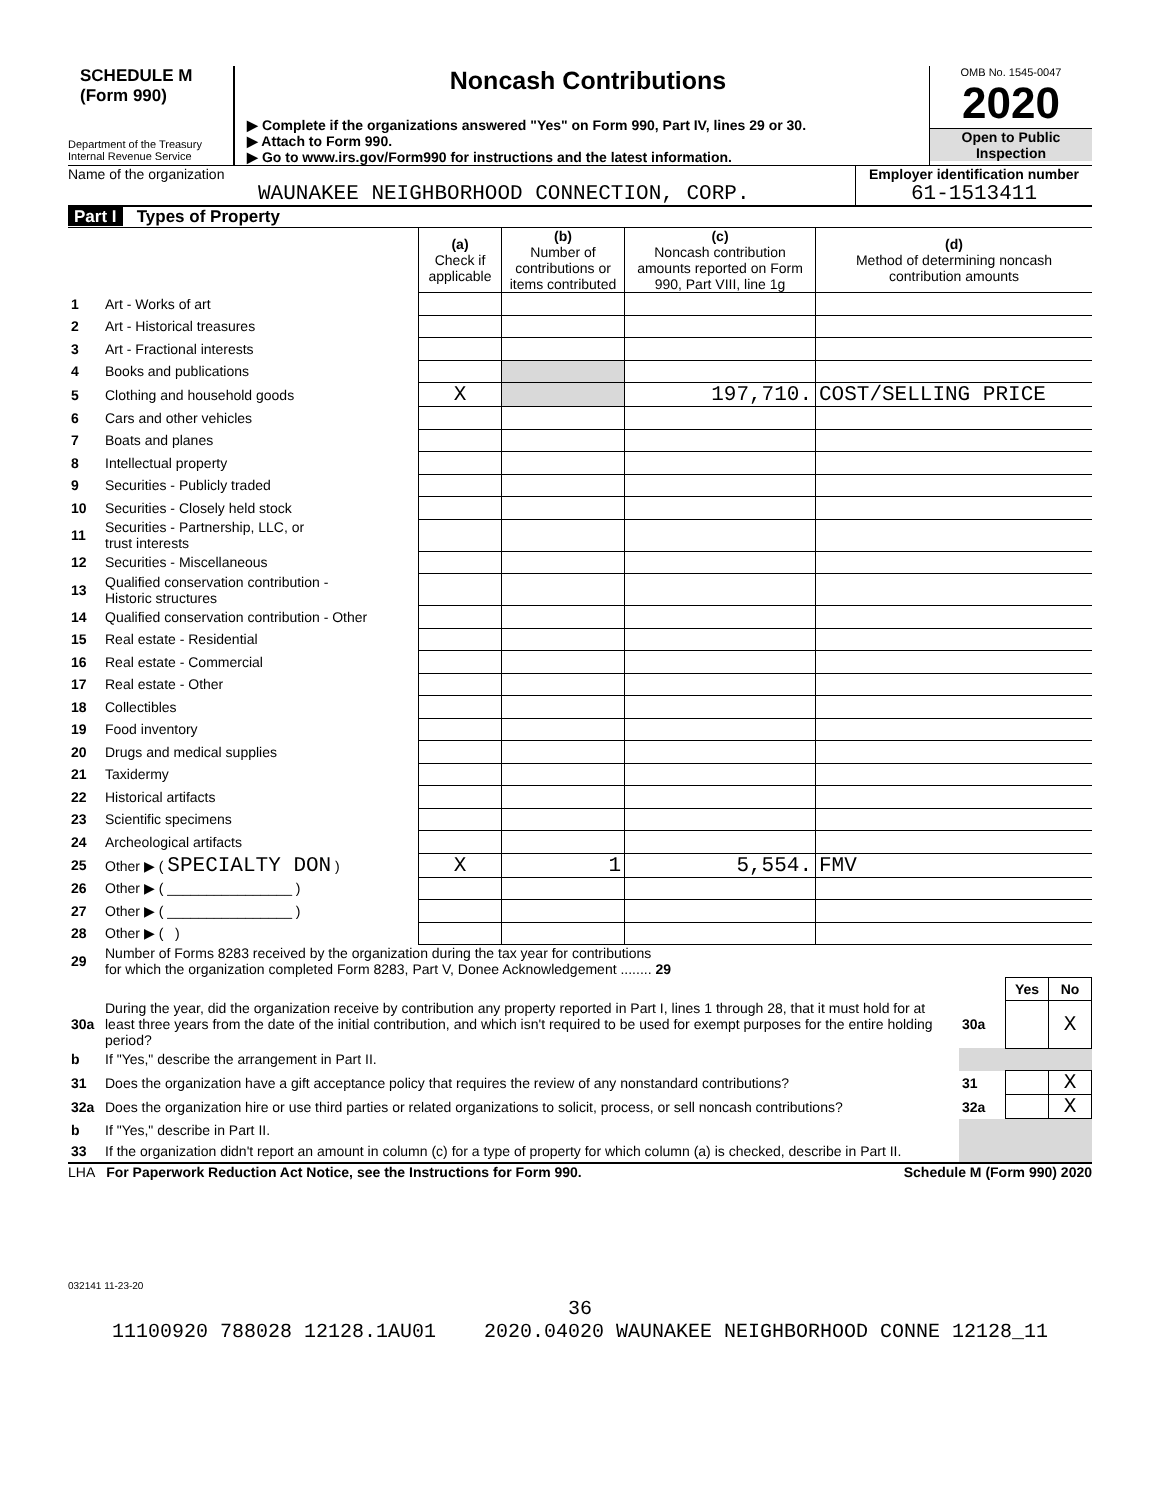SCHEDULE M
(Form 990)
Department of the Treasury
Internal Revenue Service
Noncash Contributions
▶ Complete if the organizations answered "Yes" on Form 990, Part IV, lines 29 or 30.
▶ Attach to Form 990.
▶ Go to www.irs.gov/Form990 for instructions and the latest information.
OMB No. 1545-0047
2020
Open to Public
Inspection
Name of the organization
WAUNAKEE NEIGHBORHOOD CONNECTION, CORP.
Employer identification number
61-1513411
Part I Types of Property
| | | (a) Check if applicable | (b) Number of contributions or items contributed | (c) Noncash contribution amounts reported on Form 990, Part VIII, line 1g | (d) Method of determining noncash contribution amounts |
| 1 | Art - Works of art | | | | |
| 2 | Art - Historical treasures | | | | |
| 3 | Art - Fractional interests | | | | |
| 4 | Books and publications | | | | |
| 5 | Clothing and household goods | X | | 197,710. | COST/SELLING PRICE |
| 6 | Cars and other vehicles | | | | |
| 7 | Boats and planes | | | | |
| 8 | Intellectual property | | | | |
| 9 | Securities - Publicly traded | | | | |
| 10 | Securities - Closely held stock | | | | |
| 11 | Securities - Partnership, LLC, or trust interests | | | | |
| 12 | Securities - Miscellaneous | | | | |
| 13 | Qualified conservation contribution - Historic structures | | | | |
| 14 | Qualified conservation contribution - Other | | | | |
| 15 | Real estate - Residential | | | | |
| 16 | Real estate - Commercial | | | | |
| 17 | Real estate - Other | | | | |
| 18 | Collectibles | | | | |
| 19 | Food inventory | | | | |
| 20 | Drugs and medical supplies | | | | |
| 21 | Taxidermy | | | | |
| 22 | Historical artifacts | | | | |
| 23 | Scientific specimens | | | | |
| 24 | Archeological artifacts | | | | |
| 25 | Other ▶ ( SPECIALTY DON ) | X | 1 | 5,554. | FMV |
| 26 | Other ▶ ( ________________ ) | | | | |
| 27 | Other ▶ ( ________________ ) | | | | |
| 28 | Other ▶ ( ) | | | | |
| 29 | Number of Forms 8283 received by the organization during the tax year for contributions for which the organization completed Form 8283, Part V, Donee Acknowledgement ........ 29 | | | |
| | | | Yes | No |
| 30a | During the year, did the organization receive by contribution any property reported in Part I, lines 1 through 28, that it must hold for at least three years from the date of the initial contribution, and which isn't required to be used for exempt purposes for the entire holding period? | 30a | | X |
| b | If "Yes," describe the arrangement in Part II. | | | |
| 31 | Does the organization have a gift acceptance policy that requires the review of any nonstandard contributions? | 31 | | X |
| 32a | Does the organization hire or use third parties or related organizations to solicit, process, or sell noncash contributions? | 32a | | X |
| b | If "Yes," describe in Part II. | | | |
| 33 | If the organization didn't report an amount in column (c) for a type of property for which column (a) is checked, describe in Part II. | | | |
LHA For Paperwork Reduction Act Notice, see the Instructions for Form 990. Schedule M (Form 990) 2020
032141 11-23-20
36
11100920 788028 12128.1AU01 2020.04020 WAUNAKEE NEIGHBORHOOD CONNE 12128_11